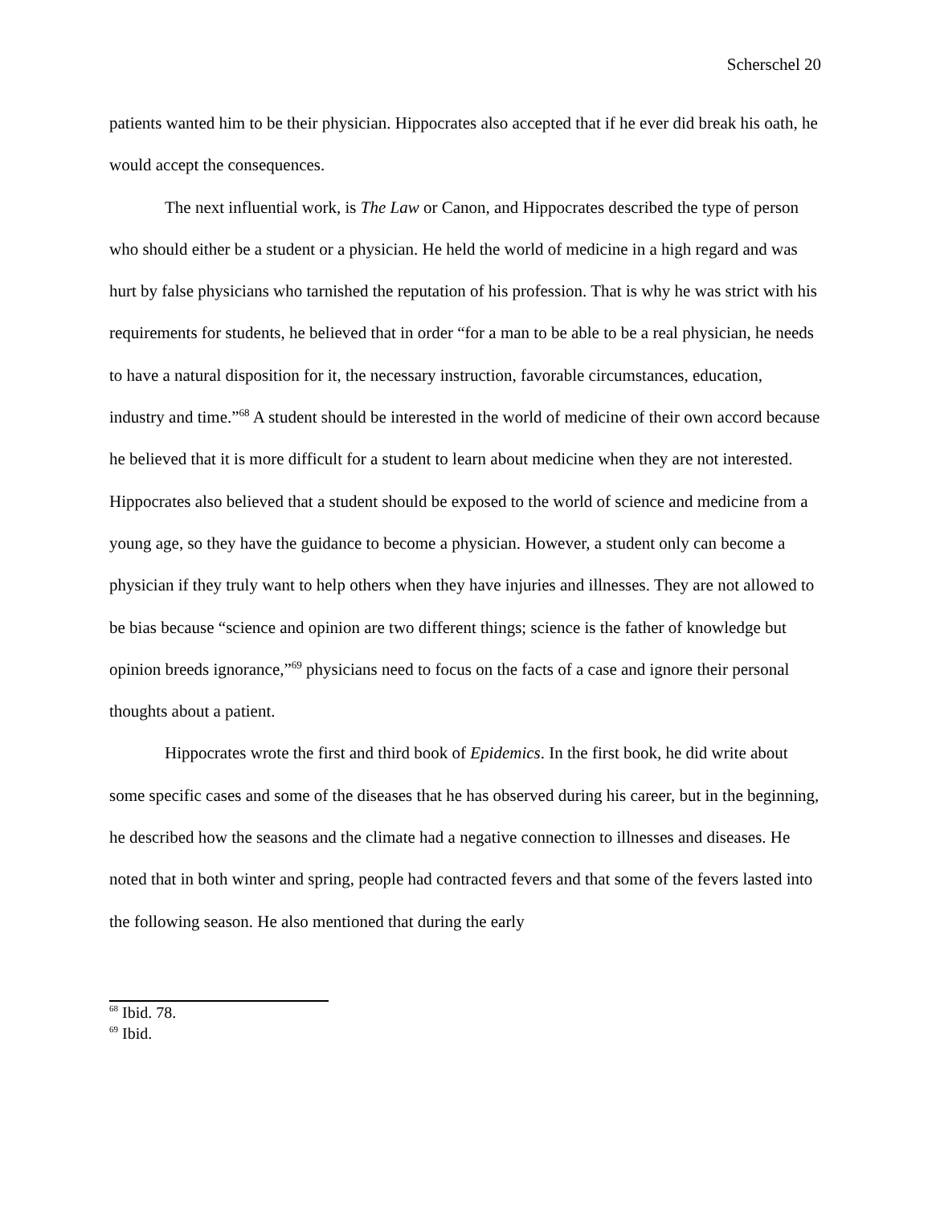Scherschel 20
patients wanted him to be their physician. Hippocrates also accepted that if he ever did break his oath, he would accept the consequences.
The next influential work, is The Law or Canon, and Hippocrates described the type of person who should either be a student or a physician. He held the world of medicine in a high regard and was hurt by false physicians who tarnished the reputation of his profession. That is why he was strict with his requirements for students, he believed that in order “for a man to be able to be a real physician, he needs to have a natural disposition for it, the necessary instruction, favorable circumstances, education, industry and time.”<sup>68</sup> A student should be interested in the world of medicine of their own accord because he believed that it is more difficult for a student to learn about medicine when they are not interested. Hippocrates also believed that a student should be exposed to the world of science and medicine from a young age, so they have the guidance to become a physician. However, a student only can become a physician if they truly want to help others when they have injuries and illnesses. They are not allowed to be bias because “science and opinion are two different things; science is the father of knowledge but opinion breeds ignorance,”<sup>69</sup> physicians need to focus on the facts of a case and ignore their personal thoughts about a patient.
Hippocrates wrote the first and third book of Epidemics. In the first book, he did write about some specific cases and some of the diseases that he has observed during his career, but in the beginning, he described how the seasons and the climate had a negative connection to illnesses and diseases. He noted that in both winter and spring, people had contracted fevers and that some of the fevers lasted into the following season. He also mentioned that during the early
<sup>68</sup> Ibid. 78.
<sup>69</sup> Ibid.